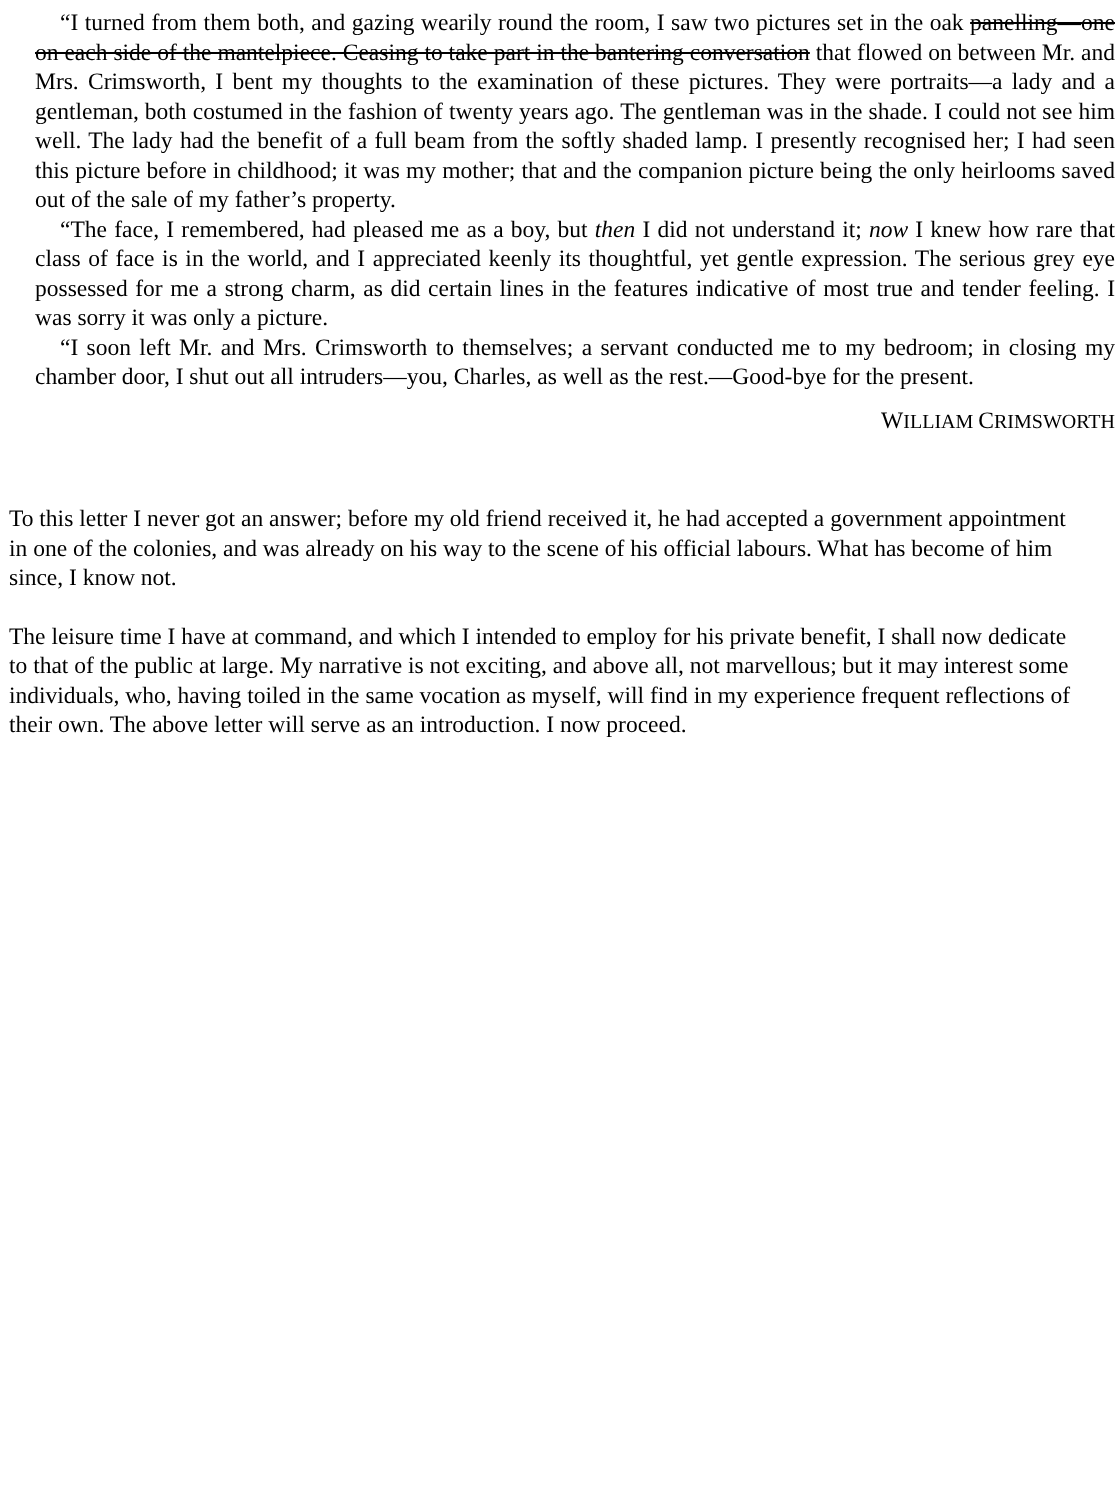“I turned from them both, and gazing wearily round the room, I saw two pictures set in the oak panelling—one on each side of the mantelpiece. Ceasing to take part in the bantering conversation that flowed on between Mr. and Mrs. Crimsworth, I bent my thoughts to the examination of these pictures. They were portraits—a lady and a gentleman, both costumed in the fashion of twenty years ago. The gentleman was in the shade. I could not see him well. The lady had the benefit of a full beam from the softly shaded lamp. I presently recognised her; I had seen this picture before in childhood; it was my mother; that and the companion picture being the only heirlooms saved out of the sale of my father’s property.
“The face, I remembered, had pleased me as a boy, but then I did not understand it; now I knew how rare that class of face is in the world, and I appreciated keenly its thoughtful, yet gentle expression. The serious grey eye possessed for me a strong charm, as did certain lines in the features indicative of most true and tender feeling. I was sorry it was only a picture.
“I soon left Mr. and Mrs. Crimsworth to themselves; a servant conducted me to my bedroom; in closing my chamber door, I shut out all intruders—you, Charles, as well as the rest.—Good-bye for the present.
WILLIAM CRIMSWORTH
To this letter I never got an answer; before my old friend received it, he had accepted a government appointment in one of the colonies, and was already on his way to the scene of his official labours. What has become of him since, I know not.
The leisure time I have at command, and which I intended to employ for his private benefit, I shall now dedicate to that of the public at large. My narrative is not exciting, and above all, not marvellous; but it may interest some individuals, who, having toiled in the same vocation as myself, will find in my experience frequent reflections of their own. The above letter will serve as an introduction. I now proceed.